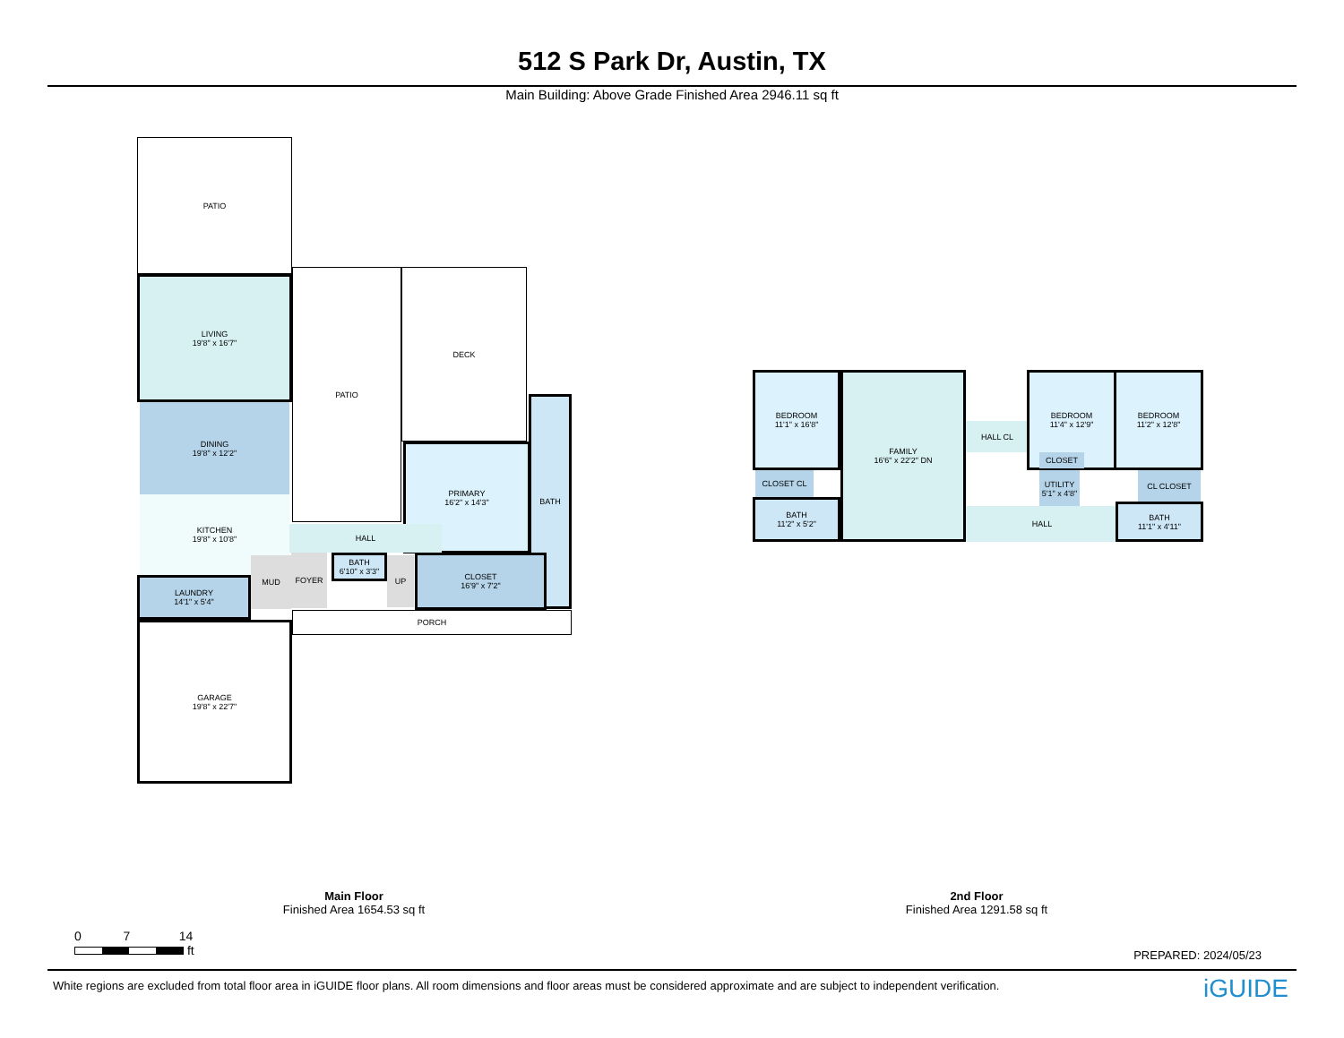512 S Park Dr, Austin, TX
Main Building: Above Grade Finished Area 2946.11 sq ft
PATIO
LIVING
19'8" x 16'7"
DINING
19'8" x 12'2"
KITCHEN
19'8" x 10'8"
LAUNDRY
14'1" x 5'4"
MUD
PATIO DECK
PRIMARY
16'2" x 14'3"
BATH
HALL
FOYER
BATH
6'10" x 3'3"
UP
CLOSET
16'9" x 7'2"
PORCH
GARAGE
19'8" x 22'7"
BEDROOM
11'1" x 16'8"
CLOSET CL
BATH
11'2" x 5'2"
FAMILY
16'6" x 22'2" DN
HALL CL
BEDROOM
11'4" x 12'9"
BEDROOM
11'2" x 12'8"
CLOSET
UTILITY
5'1" x 4'8"
CL CLOSET
HALL
BATH
11'1" x 4'11"
Main Floor
Finished Area 1654.53 sq ft
2nd Floor
Finished Area 1291.58 sq ft
0 7 14
ft
PREPARED: 2024/05/23
White regions are excluded from total floor area in iGUIDE floor plans. All room dimensions and floor areas must be considered approximate and are subject to independent verification.
iGUIDE